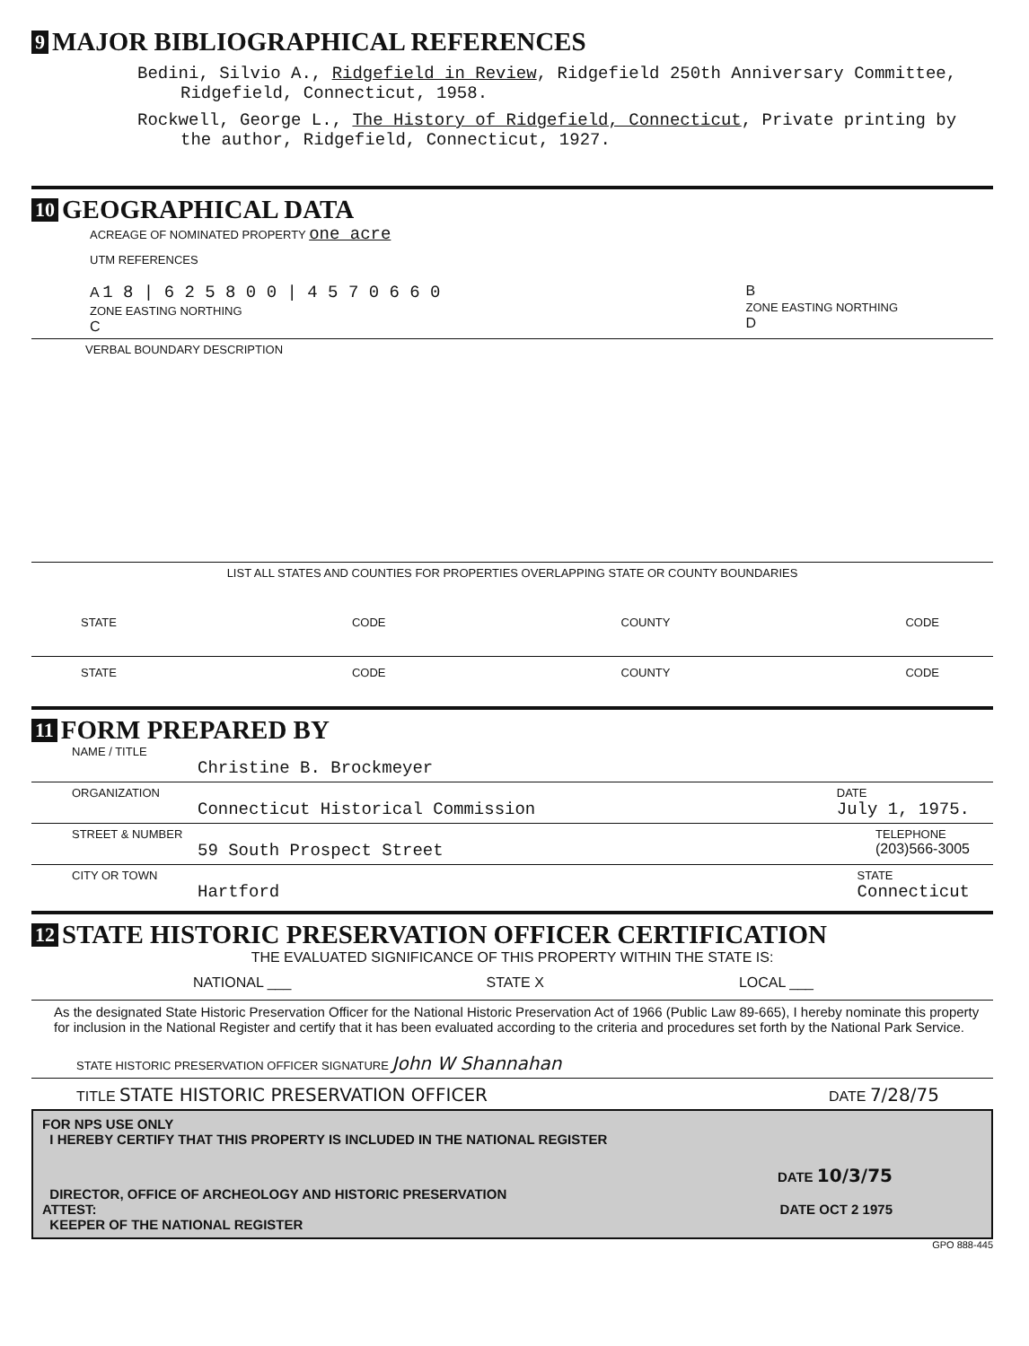9 MAJOR BIBLIOGRAPHICAL REFERENCES
Bedini, Silvio A., Ridgefield in Review, Ridgefield 250th Anniversary Committee, Ridgefield, Connecticut, 1958.
Rockwell, George L., The History of Ridgefield, Connecticut, Private printing by the author, Ridgefield, Connecticut, 1927.
10 GEOGRAPHICAL DATA
ACREAGE OF NOMINATED PROPERTY one acre
UTM REFERENCES
A 1 8 | 6 2 5 8 0 0 | 4 5 7 0 6 6 0
ZONE EASTING NORTHING
C
B
ZONE EASTING NORTHING
D
VERBAL BOUNDARY DESCRIPTION
LIST ALL STATES AND COUNTIES FOR PROPERTIES OVERLAPPING STATE OR COUNTY BOUNDARIES
STATE CODE COUNTY CODE
STATE CODE COUNTY CODE
11 FORM PREPARED BY
NAME / TITLE
Christine B. Brockmeyer
ORGANIZATION
Connecticut Historical Commission
DATE
July 1, 1975.
STREET & NUMBER
59 South Prospect Street
TELEPHONE
(203)566-3005
CITY OR TOWN
Hartford
STATE
Connecticut
12 STATE HISTORIC PRESERVATION OFFICER CERTIFICATION
THE EVALUATED SIGNIFICANCE OF THIS PROPERTY WITHIN THE STATE IS:
NATIONAL ___ STATE X LOCAL ___
As the designated State Historic Preservation Officer for the National Historic Preservation Act of 1966 (Public Law 89-665), I hereby nominate this property for inclusion in the National Register and certify that it has been evaluated according to the criteria and procedures set forth by the National Park Service.
STATE HISTORIC PRESERVATION OFFICER SIGNATURE John W Shannahan
TITLE STATE HISTORIC PRESERVATION OFFICER DATE 7/28/75
FOR NPS USE ONLY
I HEREBY CERTIFY THAT THIS PROPERTY IS INCLUDED IN THE NATIONAL REGISTER
DATE 10/3/75
DIRECTOR, OFFICE OF ARCHEOLOGY AND HISTORIC PRESERVATION
ATTEST: DATE OCT 2 1975
KEEPER OF THE NATIONAL REGISTER
GPO 888-445